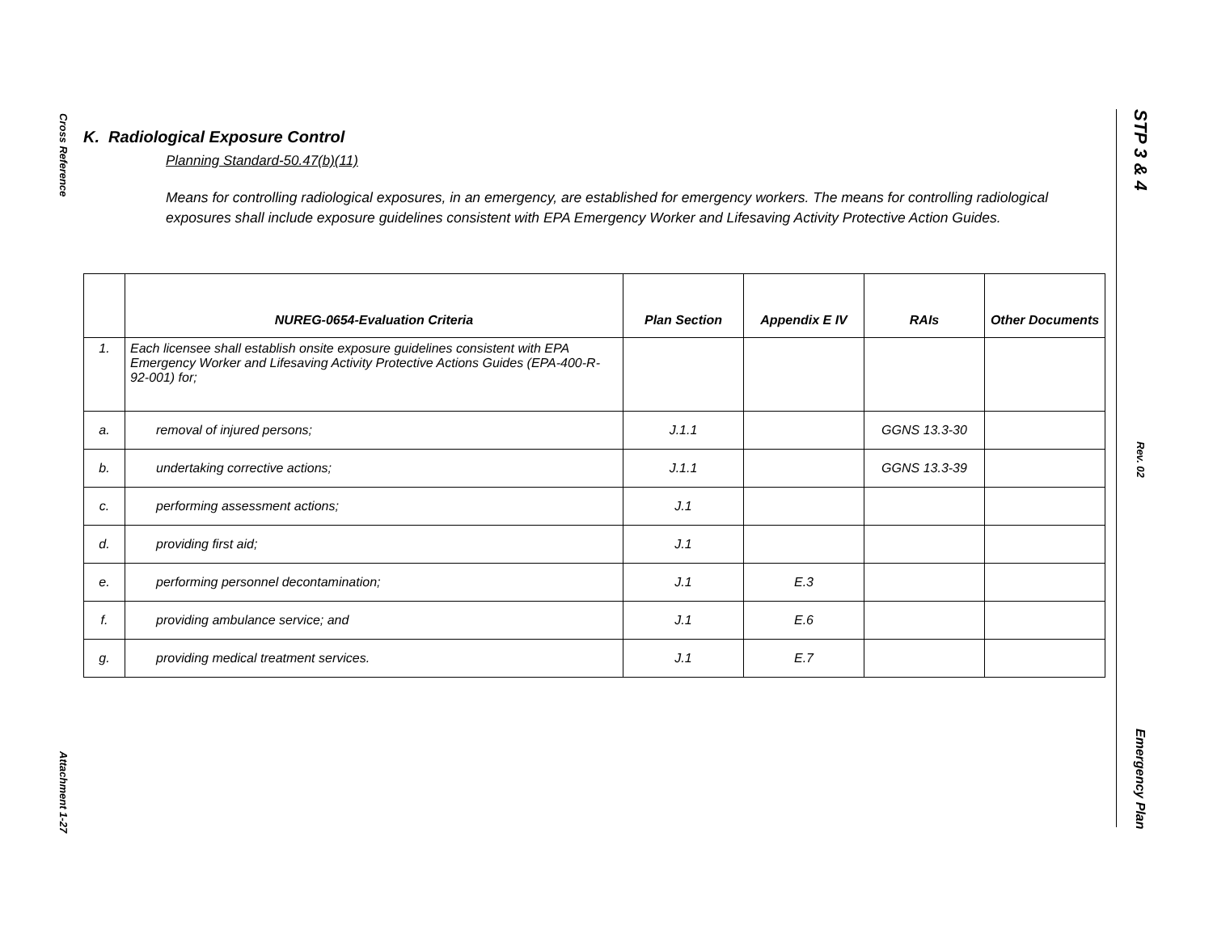Cross Reference
Attachment 1-27
STP 3 & 4
Rev. 02
Emergency Plan
K. Radiological Exposure Control
Planning Standard-50.47(b)(11)
Means for controlling radiological exposures, in an emergency, are established for emergency workers. The means for controlling radiological exposures shall include exposure guidelines consistent with EPA Emergency Worker and Lifesaving Activity Protective Action Guides.
| | NUREG-0654-Evaluation Criteria | Plan Section | Appendix E IV | RAIs | Other Documents |
| --- | --- | --- | --- | --- | --- |
| 1. | Each licensee shall establish onsite exposure guidelines consistent with EPA Emergency Worker and Lifesaving Activity Protective Actions Guides (EPA-400-R-92-001) for; | | | | |
| a. | removal of injured persons; | J.1.1 | | GGNS 13.3-30 | |
| b. | undertaking corrective actions; | J.1.1 | | GGNS 13.3-39 | |
| c. | performing assessment actions; | J.1 | | | |
| d. | providing first aid; | J.1 | | | |
| e. | performing personnel decontamination; | J.1 | E.3 | | |
| f. | providing ambulance service; and | J.1 | E.6 | | |
| g. | providing medical treatment services. | J.1 | E.7 | | |